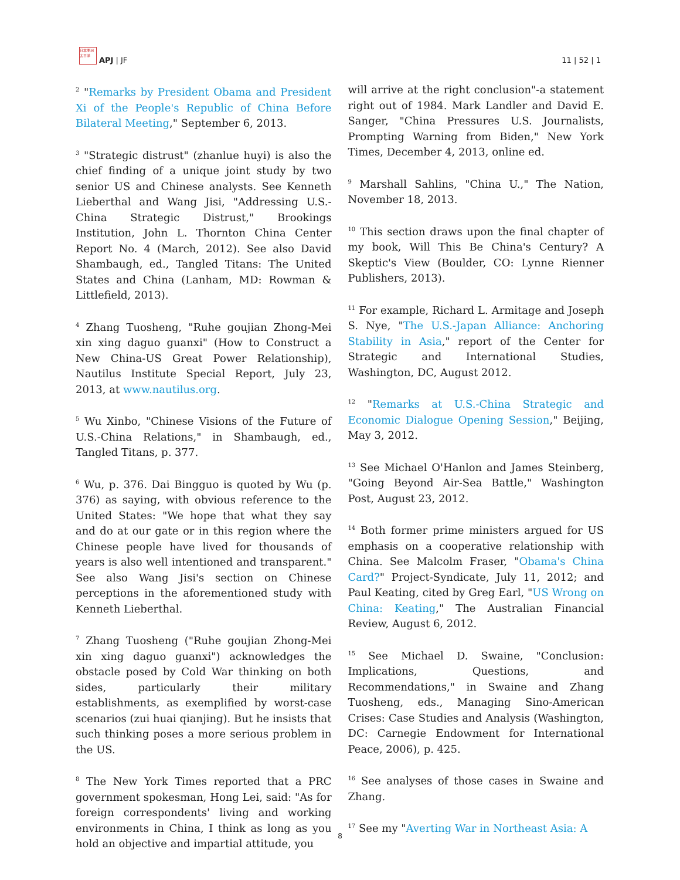日本亜洲太平洋
APJ | JF
11 | 52 | 1
<sup>2</sup> "Remarks by President Obama and President Xi of the People's Republic of China Before Bilateral Meeting," September 6, 2013.
<sup>3</sup> "Strategic distrust" (zhanlue huyi) is also the chief finding of a unique joint study by two senior US and Chinese analysts. See Kenneth Lieberthal and Wang Jisi, "Addressing U.S.-China Strategic Distrust," Brookings Institution, John L. Thornton China Center Report No. 4 (March, 2012). See also David Shambaugh, ed., Tangled Titans: The United States and China (Lanham, MD: Rowman & Littlefield, 2013).
<sup>4</sup> Zhang Tuosheng, "Ruhe goujian Zhong-Mei xin xing daguo guanxi" (How to Construct a New China-US Great Power Relationship), Nautilus Institute Special Report, July 23, 2013, at www.nautilus.org.
<sup>5</sup> Wu Xinbo, "Chinese Visions of the Future of U.S.-China Relations," in Shambaugh, ed., Tangled Titans, p. 377.
<sup>6</sup> Wu, p. 376. Dai Bingguo is quoted by Wu (p. 376) as saying, with obvious reference to the United States: "We hope that what they say and do at our gate or in this region where the Chinese people have lived for thousands of years is also well intentioned and transparent." See also Wang Jisi's section on Chinese perceptions in the aforementioned study with Kenneth Lieberthal.
<sup>7</sup> Zhang Tuosheng ("Ruhe goujian Zhong-Mei xin xing daguo guanxi") acknowledges the obstacle posed by Cold War thinking on both sides, particularly their military establishments, as exemplified by worst-case scenarios (zui huai qianjing). But he insists that such thinking poses a more serious problem in the US.
<sup>8</sup> The New York Times reported that a PRC government spokesman, Hong Lei, said: "As for foreign correspondents' living and working environments in China, I think as long as you hold an objective and impartial attitude, you
will arrive at the right conclusion"-a statement right out of 1984. Mark Landler and David E. Sanger, "China Pressures U.S. Journalists, Prompting Warning from Biden," New York Times, December 4, 2013, online ed.
<sup>9</sup> Marshall Sahlins, "China U.," The Nation, November 18, 2013.
<sup>10</sup> This section draws upon the final chapter of my book, Will This Be China's Century? A Skeptic's View (Boulder, CO: Lynne Rienner Publishers, 2013).
<sup>11</sup> For example, Richard L. Armitage and Joseph S. Nye, "The U.S.-Japan Alliance: Anchoring Stability in Asia," report of the Center for Strategic and International Studies, Washington, DC, August 2012.
<sup>12</sup> "Remarks at U.S.-China Strategic and Economic Dialogue Opening Session," Beijing, May 3, 2012.
<sup>13</sup> See Michael O'Hanlon and James Steinberg, "Going Beyond Air-Sea Battle," Washington Post, August 23, 2012.
<sup>14</sup> Both former prime ministers argued for US emphasis on a cooperative relationship with China. See Malcolm Fraser, "Obama's China Card?" Project-Syndicate, July 11, 2012; and Paul Keating, cited by Greg Earl, "US Wrong on China: Keating," The Australian Financial Review, August 6, 2012.
<sup>15</sup> See Michael D. Swaine, "Conclusion: Implications, Questions, and Recommendations," in Swaine and Zhang Tuosheng, eds., Managing Sino-American Crises: Case Studies and Analysis (Washington, DC: Carnegie Endowment for International Peace, 2006), p. 425.
<sup>16</sup> See analyses of those cases in Swaine and Zhang.
<sup>17</sup> See my "Averting War in Northeast Asia: A
8